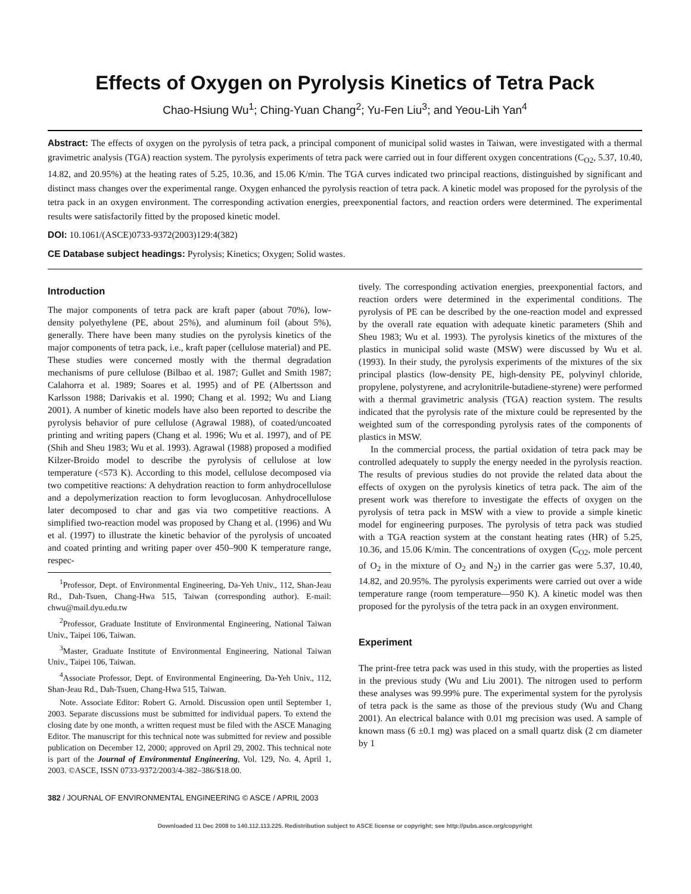Effects of Oxygen on Pyrolysis Kinetics of Tetra Pack
Chao-Hsiung Wu<sup>1</sup>; Ching-Yuan Chang<sup>2</sup>; Yu-Fen Liu<sup>3</sup>; and Yeou-Lih Yan<sup>4</sup>
Abstract: The effects of oxygen on the pyrolysis of tetra pack, a principal component of municipal solid wastes in Taiwan, were investigated with a thermal gravimetric analysis (TGA) reaction system. The pyrolysis experiments of tetra pack were carried out in four different oxygen concentrations (C<sub>O2</sub>, 5.37, 10.40, 14.82, and 20.95%) at the heating rates of 5.25, 10.36, and 15.06 K/min. The TGA curves indicated two principal reactions, distinguished by significant and distinct mass changes over the experimental range. Oxygen enhanced the pyrolysis reaction of tetra pack. A kinetic model was proposed for the pyrolysis of the tetra pack in an oxygen environment. The corresponding activation energies, preexponential factors, and reaction orders were determined. The experimental results were satisfactorily fitted by the proposed kinetic model.
DOI: 10.1061/(ASCE)0733-9372(2003)129:4(382)
CE Database subject headings: Pyrolysis; Kinetics; Oxygen; Solid wastes.
Introduction
The major components of tetra pack are kraft paper (about 70%), low-density polyethylene (PE, about 25%), and aluminum foil (about 5%), generally. There have been many studies on the pyrolysis kinetics of the major components of tetra pack, i.e., kraft paper (cellulose material) and PE. These studies were concerned mostly with the thermal degradation mechanisms of pure cellulose (Bilbao et al. 1987; Gullet and Smith 1987; Calahorra et al. 1989; Soares et al. 1995) and of PE (Albertsson and Karlsson 1988; Darivakis et al. 1990; Chang et al. 1992; Wu and Liang 2001). A number of kinetic models have also been reported to describe the pyrolysis behavior of pure cellulose (Agrawal 1988), of coated/uncoated printing and writing papers (Chang et al. 1996; Wu et al. 1997), and of PE (Shih and Sheu 1983; Wu et al. 1993). Agrawal (1988) proposed a modified Kilzer-Broido model to describe the pyrolysis of cellulose at low temperature (<573 K). According to this model, cellulose decomposed via two competitive reactions: A dehydration reaction to form anhydrocellulose and a depolymerization reaction to form levoglucosan. Anhydrocellulose later decomposed to char and gas via two competitive reactions. A simplified two-reaction model was proposed by Chang et al. (1996) and Wu et al. (1997) to illustrate the kinetic behavior of the pyrolysis of uncoated and coated printing and writing paper over 450–900 K temperature range, respec-
<sup>1</sup> Professor, Dept. of Environmental Engineering, Da-Yeh Univ., 112, Shan-Jeau Rd., Dah-Tsuen, Chang-Hwa 515, Taiwan (corresponding author). E-mail: chwu@mail.dyu.edu.tw
<sup>2</sup> Professor, Graduate Institute of Environmental Engineering, National Taiwan Univ., Taipei 106, Taiwan.
<sup>3</sup> Master, Graduate Institute of Environmental Engineering, National Taiwan Univ., Taipei 106, Taiwan.
<sup>4</sup> Associate Professor, Dept. of Environmental Engineering, Da-Yeh Univ., 112, Shan-Jeau Rd., Dah-Tsuen, Chang-Hwa 515, Taiwan.
Note. Associate Editor: Robert G. Arnold. Discussion open until September 1, 2003. Separate discussions must be submitted for individual papers. To extend the closing date by one month, a written request must be filed with the ASCE Managing Editor. The manuscript for this technical note was submitted for review and possible publication on December 12, 2000; approved on April 29, 2002. This technical note is part of the Journal of Environmental Engineering, Vol. 129, No. 4, April 1, 2003. ©ASCE, ISSN 0733-9372/2003/4-382–386/$18.00.
tively. The corresponding activation energies, preexponential factors, and reaction orders were determined in the experimental conditions. The pyrolysis of PE can be described by the one-reaction model and expressed by the overall rate equation with adequate kinetic parameters (Shih and Sheu 1983; Wu et al. 1993). The pyrolysis kinetics of the mixtures of the plastics in municipal solid waste (MSW) were discussed by Wu et al. (1993). In their study, the pyrolysis experiments of the mixtures of the six principal plastics (low-density PE, high-density PE, polyvinyl chloride, propylene, polystyrene, and acrylonitrile-butadiene-styrene) were performed with a thermal gravimetric analysis (TGA) reaction system. The results indicated that the pyrolysis rate of the mixture could be represented by the weighted sum of the corresponding pyrolysis rates of the components of plastics in MSW.
In the commercial process, the partial oxidation of tetra pack may be controlled adequately to supply the energy needed in the pyrolysis reaction. The results of previous studies do not provide the related data about the effects of oxygen on the pyrolysis kinetics of tetra pack. The aim of the present work was therefore to investigate the effects of oxygen on the pyrolysis of tetra pack in MSW with a view to provide a simple kinetic model for engineering purposes. The pyrolysis of tetra pack was studied with a TGA reaction system at the constant heating rates (HR) of 5.25, 10.36, and 15.06 K/min. The concentrations of oxygen (C<sub>O2</sub>, mole percent of O<sub>2</sub> in the mixture of O<sub>2</sub> and N<sub>2</sub>) in the carrier gas were 5.37, 10.40, 14.82, and 20.95%. The pyrolysis experiments were carried out over a wide temperature range (room temperature—950 K). A kinetic model was then proposed for the pyrolysis of the tetra pack in an oxygen environment.
Experiment
The print-free tetra pack was used in this study, with the properties as listed in the previous study (Wu and Liu 2001). The nitrogen used to perform these analyses was 99.99% pure. The experimental system for the pyrolysis of tetra pack is the same as those of the previous study (Wu and Chang 2001). An electrical balance with 0.01 mg precision was used. A sample of known mass (6 ±0.1 mg) was placed on a small quartz disk (2 cm diameter by 1
382 / JOURNAL OF ENVIRONMENTAL ENGINEERING © ASCE / APRIL 2003
Downloaded 11 Dec 2008 to 140.112.113.225. Redistribution subject to ASCE license or copyright; see http://pubs.asce.org/copyright